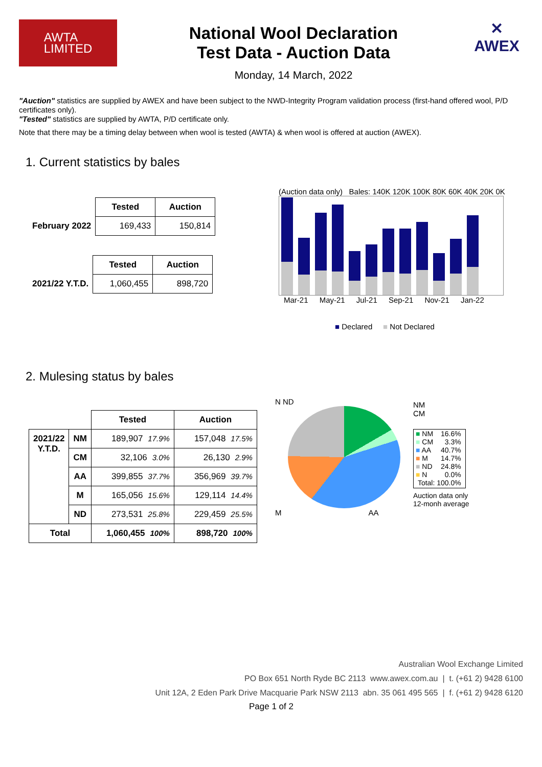AWTA
LIMITED
National Wool Declaration
Test Data - Auction Data
Monday, 14 March, 2022
✕
AWEX
"Auction" statistics are supplied by AWEX and have been subject to the NWD-Integrity Program validation process (first-hand offered wool, P/D certificates only).
"Tested" statistics are supplied by AWTA, P/D certificate only.
Note that there may be a timing delay between when wool is tested (AWTA) & when wool is offered at auction (AWEX).
1. Current statistics by bales
| | Tested | Auction |
| February 2022 | 169,433 | 150,814 |
| | Tested | Auction |
| 2021/22 Y.T.D. | 1,060,455 | 898,720 |
(Auction data only) Bales: 140K 120K 100K 80K 60K 40K 20K 0K
Mar-21 May-21 Jul-21 Sep-21 Nov-21 Jan-22
■ Declared ■ Not Declared
2. Mulesing status by bales
| | | Tested | Auction |
| 2021/22 Y.T.D. | NM | 189,907 17.9% | 157,048 17.5% |
| | CM | 32,106 3.0% | 26,130 2.9% |
| | AA | 399,855 37.7% | 356,969 39.7% |
| | M | 165,056 15.6% | 129,114 14.4% |
| | ND | 273,531 25.8% | 229,459 25.5% |
| Total | | 1,060,455 100% | 898,720 100% |
N ND
M AA
NM
CM
| ■ NM ■ CM ■ AA ■ M ■ ND ■ N | 16.6% 3.3% 40.7% 14.7% 24.8% 0.0% |
| Total: 100.0% | |
Auction data only
12-monh average
Australian Wool Exchange Limited
PO Box 651 North Ryde BC 2113 www.awex.com.au | t. (+61 2) 9428 6100
Unit 12A, 2 Eden Park Drive Macquarie Park NSW 2113 abn. 35 061 495 565 | f. (+61 2) 9428 6120
Page 1 of 2